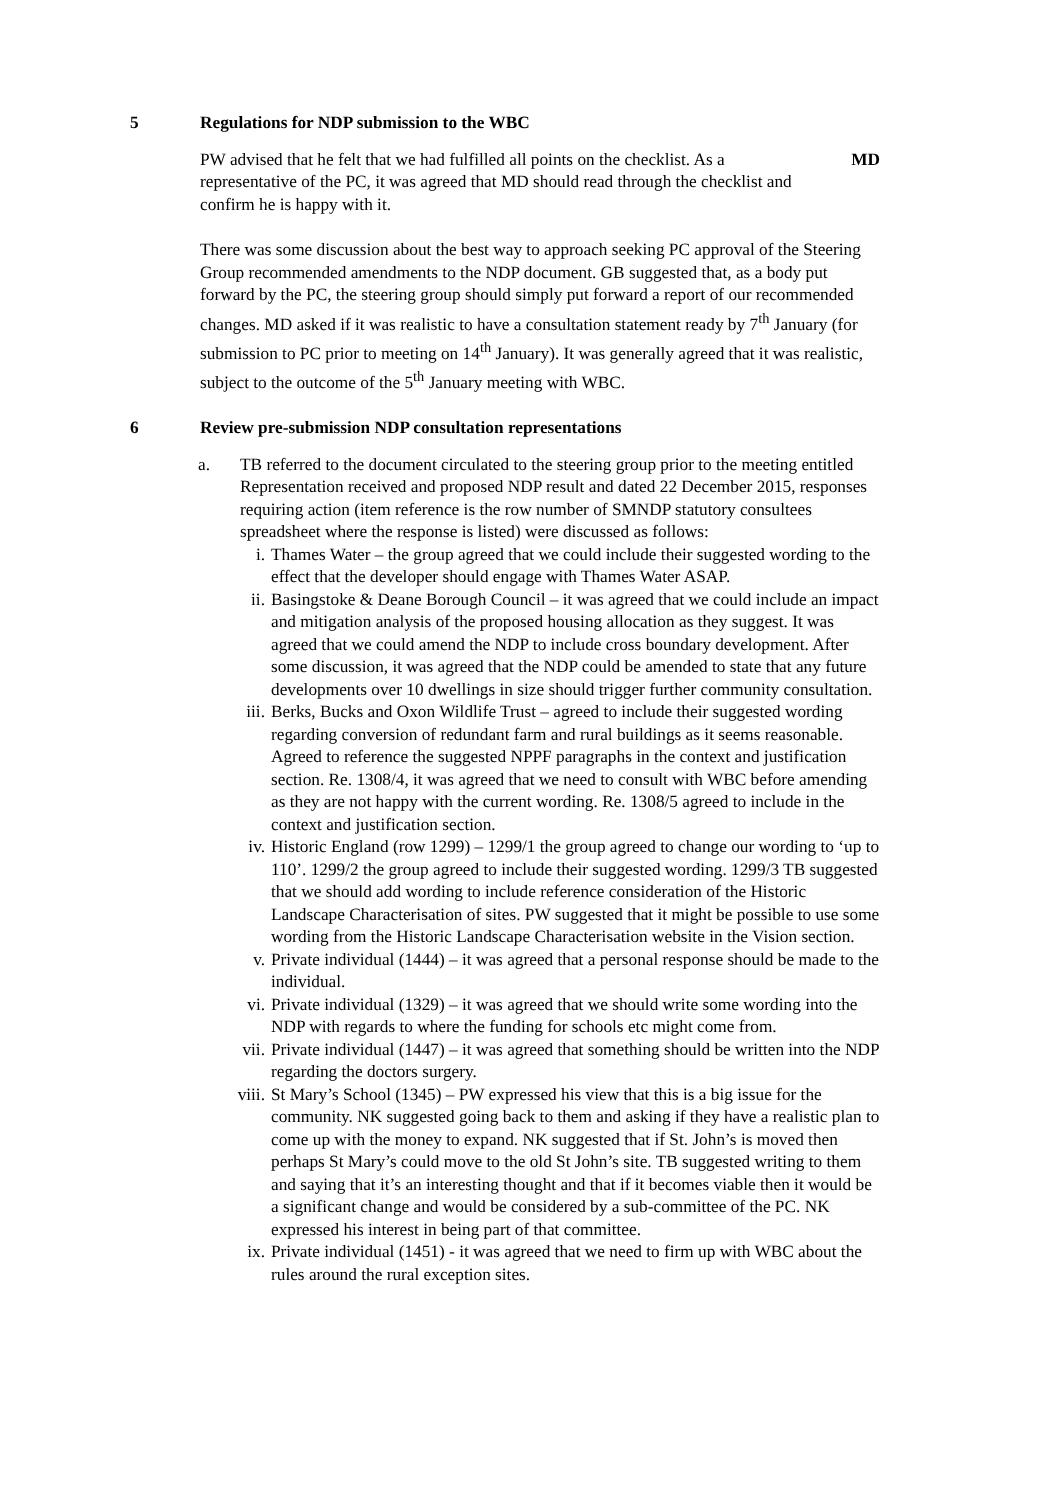5 Regulations for NDP submission to the WBC
PW advised that he felt that we had fulfilled all points on the checklist. As a representative of the PC, it was agreed that MD should read through the checklist and confirm he is happy with it.
MD
There was some discussion about the best way to approach seeking PC approval of the Steering Group recommended amendments to the NDP document. GB suggested that, as a body put forward by the PC, the steering group should simply put forward a report of our recommended changes. MD asked if it was realistic to have a consultation statement ready by 7<sup>th</sup> January (for submission to PC prior to meeting on 14<sup>th</sup> January). It was generally agreed that it was realistic, subject to the outcome of the 5<sup>th</sup> January meeting with WBC.
6 Review pre-submission NDP consultation representations
a. TB referred to the document circulated to the steering group prior to the meeting entitled Representation received and proposed NDP result and dated 22 December 2015, responses requiring action (item reference is the row number of SMNDP statutory consultees spreadsheet where the response is listed) were discussed as follows:
i. Thames Water – the group agreed that we could include their suggested wording to the effect that the developer should engage with Thames Water ASAP.
ii. Basingstoke & Deane Borough Council – it was agreed that we could include an impact and mitigation analysis of the proposed housing allocation as they suggest. It was agreed that we could amend the NDP to include cross boundary development. After some discussion, it was agreed that the NDP could be amended to state that any future developments over 10 dwellings in size should trigger further community consultation.
iii. Berks, Bucks and Oxon Wildlife Trust – agreed to include their suggested wording regarding conversion of redundant farm and rural buildings as it seems reasonable. Agreed to reference the suggested NPPF paragraphs in the context and justification section. Re. 1308/4, it was agreed that we need to consult with WBC before amending as they are not happy with the current wording. Re. 1308/5 agreed to include in the context and justification section.
iv. Historic England (row 1299) – 1299/1 the group agreed to change our wording to ‘up to 110’. 1299/2 the group agreed to include their suggested wording. 1299/3 TB suggested that we should add wording to include reference consideration of the Historic Landscape Characterisation of sites. PW suggested that it might be possible to use some wording from the Historic Landscape Characterisation website in the Vision section.
v. Private individual (1444) – it was agreed that a personal response should be made to the individual.
vi. Private individual (1329) – it was agreed that we should write some wording into the NDP with regards to where the funding for schools etc might come from.
vii. Private individual (1447) – it was agreed that something should be written into the NDP regarding the doctors surgery.
viii. St Mary’s School (1345) – PW expressed his view that this is a big issue for the community. NK suggested going back to them and asking if they have a realistic plan to come up with the money to expand. NK suggested that if St. John’s is moved then perhaps St Mary’s could move to the old St John’s site. TB suggested writing to them and saying that it’s an interesting thought and that if it becomes viable then it would be a significant change and would be considered by a sub-committee of the PC. NK expressed his interest in being part of that committee.
ix. Private individual (1451) - it was agreed that we need to firm up with WBC about the rules around the rural exception sites.